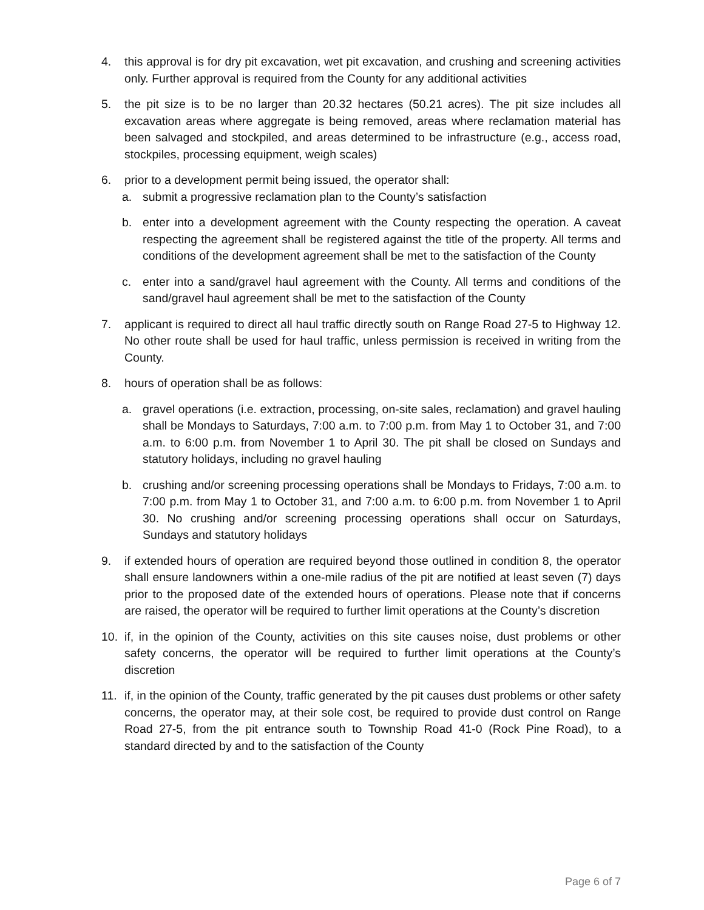4. this approval is for dry pit excavation, wet pit excavation, and crushing and screening activities only. Further approval is required from the County for any additional activities
5. the pit size is to be no larger than 20.32 hectares (50.21 acres). The pit size includes all excavation areas where aggregate is being removed, areas where reclamation material has been salvaged and stockpiled, and areas determined to be infrastructure (e.g., access road, stockpiles, processing equipment, weigh scales)
6. prior to a development permit being issued, the operator shall:
a. submit a progressive reclamation plan to the County’s satisfaction
b. enter into a development agreement with the County respecting the operation. A caveat respecting the agreement shall be registered against the title of the property. All terms and conditions of the development agreement shall be met to the satisfaction of the County
c. enter into a sand/gravel haul agreement with the County. All terms and conditions of the sand/gravel haul agreement shall be met to the satisfaction of the County
7. applicant is required to direct all haul traffic directly south on Range Road 27-5 to Highway 12. No other route shall be used for haul traffic, unless permission is received in writing from the County.
8. hours of operation shall be as follows:
a. gravel operations (i.e. extraction, processing, on-site sales, reclamation) and gravel hauling shall be Mondays to Saturdays, 7:00 a.m. to 7:00 p.m. from May 1 to October 31, and 7:00 a.m. to 6:00 p.m. from November 1 to April 30. The pit shall be closed on Sundays and statutory holidays, including no gravel hauling
b. crushing and/or screening processing operations shall be Mondays to Fridays, 7:00 a.m. to 7:00 p.m. from May 1 to October 31, and 7:00 a.m. to 6:00 p.m. from November 1 to April 30. No crushing and/or screening processing operations shall occur on Saturdays, Sundays and statutory holidays
9. if extended hours of operation are required beyond those outlined in condition 8, the operator shall ensure landowners within a one-mile radius of the pit are notified at least seven (7) days prior to the proposed date of the extended hours of operations. Please note that if concerns are raised, the operator will be required to further limit operations at the County’s discretion
10. if, in the opinion of the County, activities on this site causes noise, dust problems or other safety concerns, the operator will be required to further limit operations at the County’s discretion
11. if, in the opinion of the County, traffic generated by the pit causes dust problems or other safety concerns, the operator may, at their sole cost, be required to provide dust control on Range Road 27-5, from the pit entrance south to Township Road 41-0 (Rock Pine Road), to a standard directed by and to the satisfaction of the County
Page 6 of 7